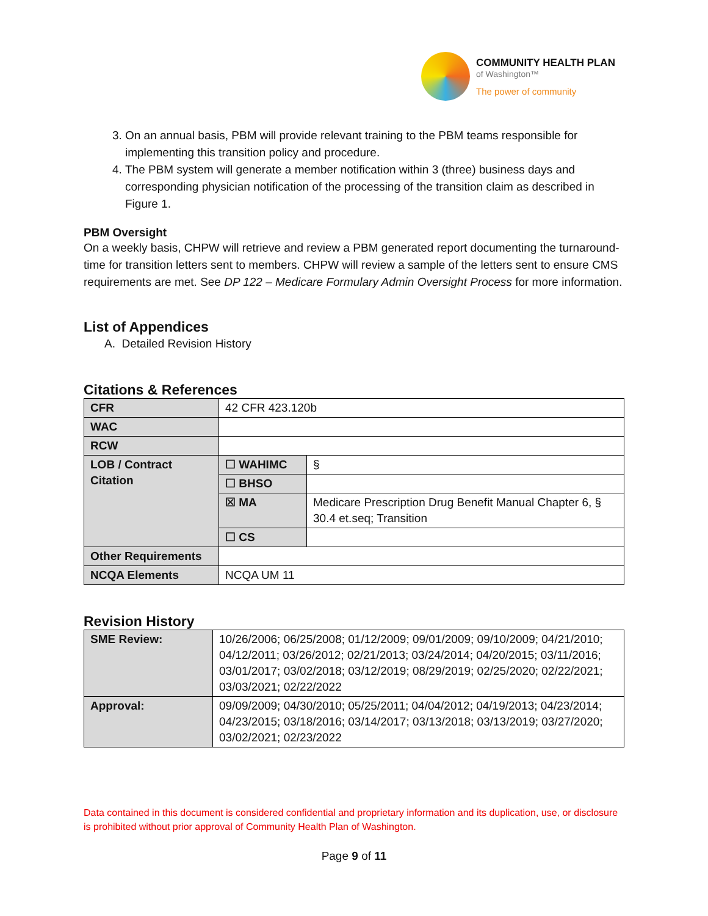COMMUNITY HEALTH PLAN
of Washington™
The power of community
3. On an annual basis, PBM will provide relevant training to the PBM teams responsible for implementing this transition policy and procedure.
4. The PBM system will generate a member notification within 3 (three) business days and corresponding physician notification of the processing of the transition claim as described in Figure 1.
PBM Oversight
On a weekly basis, CHPW will retrieve and review a PBM generated report documenting the turnaround-time for transition letters sent to members. CHPW will review a sample of the letters sent to ensure CMS requirements are met. See DP 122 – Medicare Formulary Admin Oversight Process for more information.
List of Appendices
A. Detailed Revision History
Citations & References
| CFR | 42 CFR 423.120b | |
| WAC | | |
| RCW | | |
| LOB / Contract Citation | ☐ WAHIMC | § |
| | ☐ BHSO | |
| | ☒ MA | Medicare Prescription Drug Benefit Manual Chapter 6, § 30.4 et.seq; Transition |
| | ☐ CS | |
| Other Requirements | | |
| NCQA Elements | NCQA UM 11 | |
Revision History
| SME Review: | 10/26/2006; 06/25/2008; 01/12/2009; 09/01/2009; 09/10/2009; 04/21/2010; 04/12/2011; 03/26/2012; 02/21/2013; 03/24/2014; 04/20/2015; 03/11/2016; 03/01/2017; 03/02/2018; 03/12/2019; 08/29/2019; 02/25/2020; 02/22/2021; 03/03/2021; 02/22/2022 |
| Approval: | 09/09/2009; 04/30/2010; 05/25/2011; 04/04/2012; 04/19/2013; 04/23/2014; 04/23/2015; 03/18/2016; 03/14/2017; 03/13/2018; 03/13/2019; 03/27/2020; 03/02/2021; 02/23/2022 |
Data contained in this document is considered confidential and proprietary information and its duplication, use, or disclosure is prohibited without prior approval of Community Health Plan of Washington.
Page 9 of 11